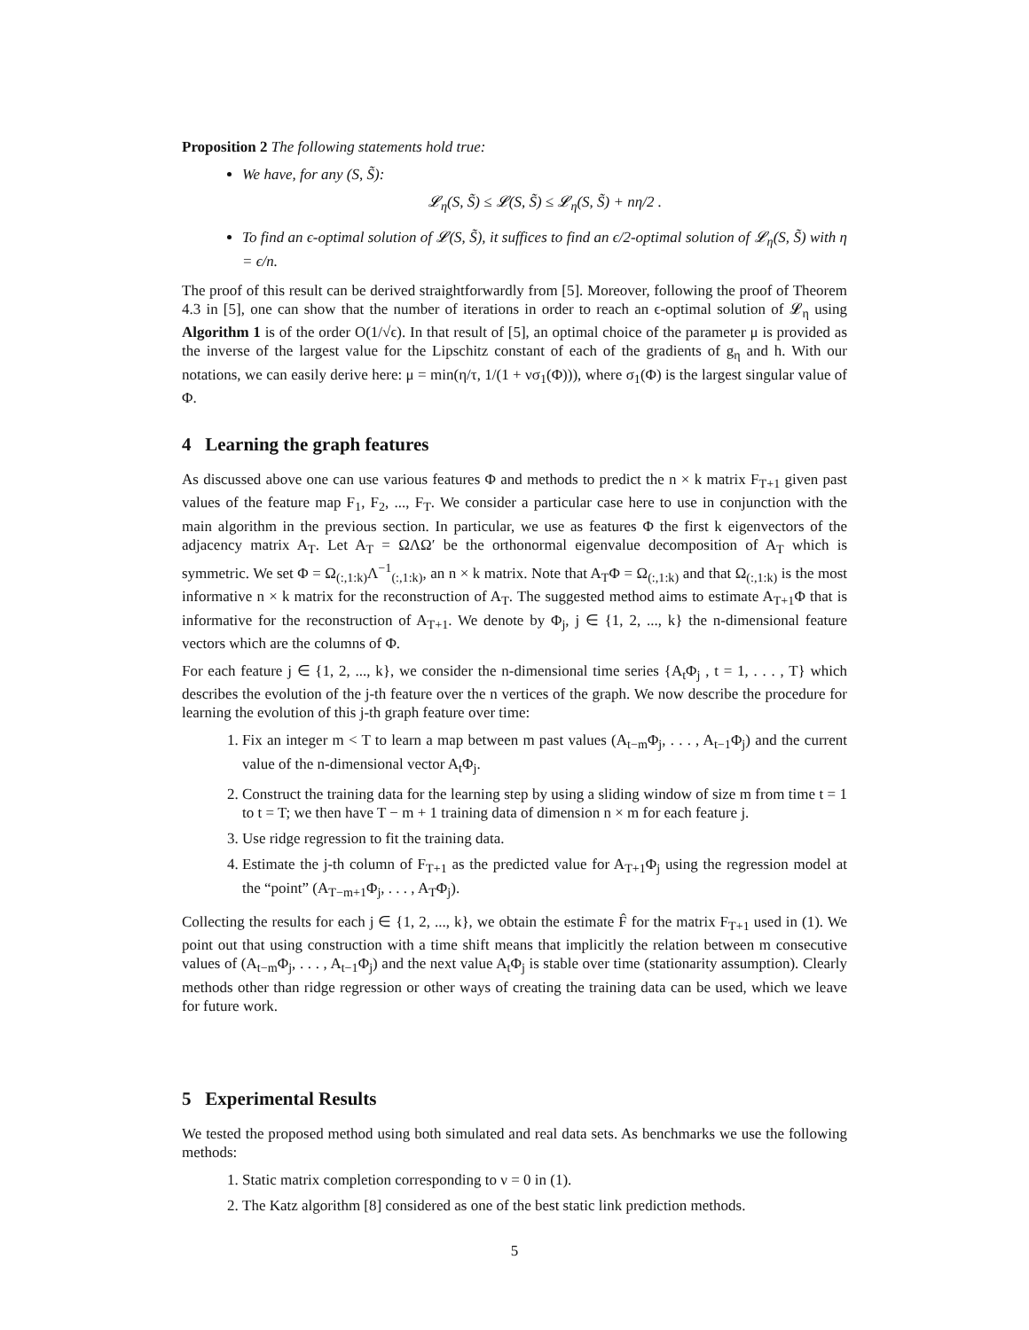Proposition 2 The following statements hold true:
We have, for any (S, S̃):
𝓛<sub>η</sub>(S, S̃) ≤ 𝓛(S, S̃) ≤ 𝓛<sub>η</sub>(S, S̃) + nη/2 .
To find an ϵ-optimal solution of 𝓛(S, S̃), it suffices to find an ϵ/2-optimal solution of 𝓛<sub>η</sub>(S, S̃) with η = ϵ/n.
The proof of this result can be derived straightforwardly from [5]. Moreover, following the proof of Theorem 4.3 in [5], one can show that the number of iterations in order to reach an ϵ-optimal solution of 𝓛<sub>η</sub> using Algorithm 1 is of the order O(1/√ϵ). In that result of [5], an optimal choice of the parameter μ is provided as the inverse of the largest value for the Lipschitz constant of each of the gradients of g<sub>η</sub> and h. With our notations, we can easily derive here: μ = min(η/τ, 1/(1 + νσ<sub>1</sub>(Φ))), where σ<sub>1</sub>(Φ) is the largest singular value of Φ.
4 Learning the graph features
As discussed above one can use various features Φ and methods to predict the n × k matrix F<sub>T+1</sub> given past values of the feature map F<sub>1</sub>, F<sub>2</sub>, ..., F<sub>T</sub>. We consider a particular case here to use in conjunction with the main algorithm in the previous section. In particular, we use as features Φ the first k eigenvectors of the adjacency matrix A<sub>T</sub>. Let A<sub>T</sub> = ΩΛΩ′ be the orthonormal eigenvalue decomposition of A<sub>T</sub> which is symmetric. We set Φ = Ω<sub>(:,1:k)</sub>Λ<sup>−1</sup><sub>(:,1:k)</sub>, an n × k matrix. Note that A<sub>T</sub>Φ = Ω<sub>(:,1:k)</sub> and that Ω<sub>(:,1:k)</sub> is the most informative n × k matrix for the reconstruction of A<sub>T</sub>. The suggested method aims to estimate A<sub>T+1</sub>Φ that is informative for the reconstruction of A<sub>T+1</sub>. We denote by Φ<sub>j</sub>, j ∈ {1, 2, ..., k} the n-dimensional feature vectors which are the columns of Φ.
For each feature j ∈ {1, 2, ..., k}, we consider the n-dimensional time series {A<sub>t</sub>Φ<sub>j</sub> , t = 1, . . . , T} which describes the evolution of the j-th feature over the n vertices of the graph. We now describe the procedure for learning the evolution of this j-th graph feature over time:
1. Fix an integer m < T to learn a map between m past values (A<sub>t−m</sub>Φ<sub>j</sub>, . . . , A<sub>t−1</sub>Φ<sub>j</sub>) and the current value of the n-dimensional vector A<sub>t</sub>Φ<sub>j</sub>.
2. Construct the training data for the learning step by using a sliding window of size m from time t = 1 to t = T; we then have T − m + 1 training data of dimension n × m for each feature j.
3. Use ridge regression to fit the training data.
4. Estimate the j-th column of F<sub>T+1</sub> as the predicted value for A<sub>T+1</sub>Φ<sub>j</sub> using the regression model at the “point” (A<sub>T−m+1</sub>Φ<sub>j</sub>, . . . , A<sub>T</sub>Φ<sub>j</sub>).
Collecting the results for each j ∈ {1, 2, ..., k}, we obtain the estimate F̂ for the matrix F<sub>T+1</sub> used in (1). We point out that using construction with a time shift means that implicitly the relation between m consecutive values of (A<sub>t−m</sub>Φ<sub>j</sub>, . . . , A<sub>t−1</sub>Φ<sub>j</sub>) and the next value A<sub>t</sub>Φ<sub>j</sub> is stable over time (stationarity assumption). Clearly methods other than ridge regression or other ways of creating the training data can be used, which we leave for future work.
5 Experimental Results
We tested the proposed method using both simulated and real data sets. As benchmarks we use the following methods:
1. Static matrix completion corresponding to ν = 0 in (1).
2. The Katz algorithm [8] considered as one of the best static link prediction methods.
5